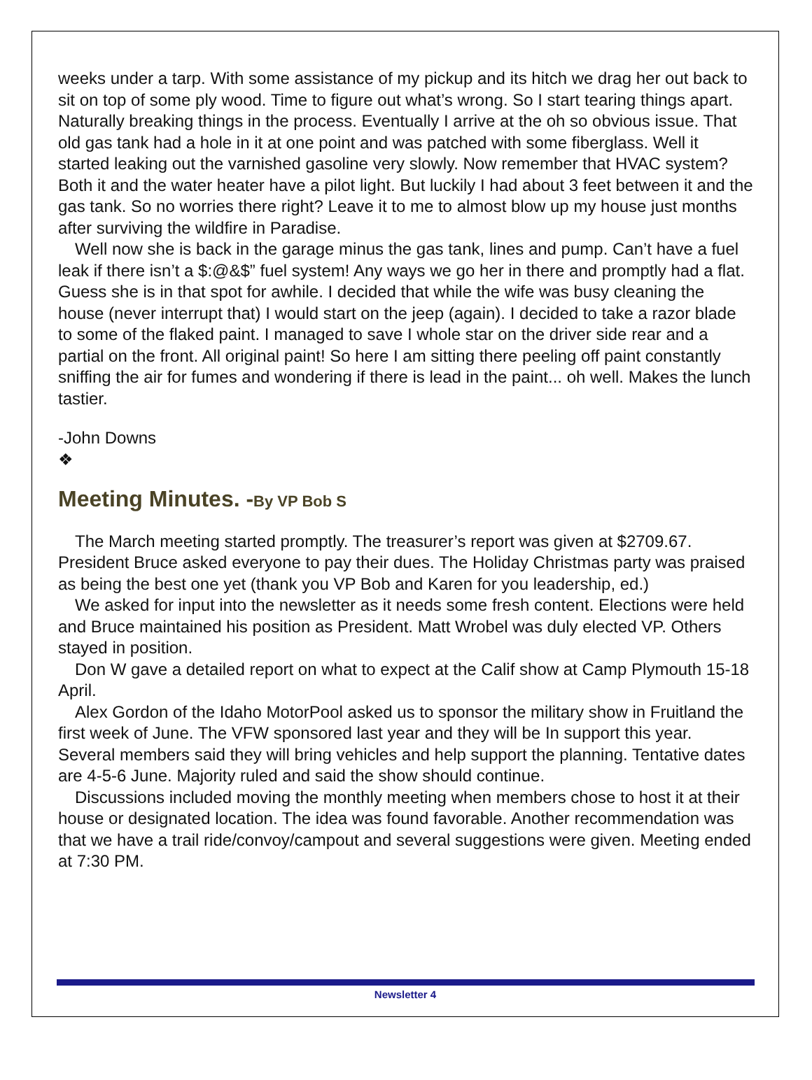weeks under a tarp. With some assistance of my pickup and its hitch we drag her out back to sit on top of some ply wood. Time to figure out what’s wrong. So I start tearing things apart. Naturally breaking things in the process. Eventually I arrive at the oh so obvious issue. That old gas tank had a hole in it at one point and was patched with some fiberglass. Well it started leaking out the varnished gasoline very slowly. Now remember that HVAC system? Both it and the water heater have a pilot light. But luckily I had about 3 feet between it and the gas tank. So no worries there right? Leave it to me to almost blow up my house just months after surviving the wildfire in Paradise.
Well now she is back in the garage minus the gas tank, lines and pump. Can’t have a fuel leak if there isn’t a $:@&$” fuel system! Any ways we go her in there and promptly had a flat. Guess she is in that spot for awhile. I decided that while the wife was busy cleaning the house (never interrupt that) I would start on the jeep (again). I decided to take a razor blade to some of the flaked paint. I managed to save I whole star on the driver side rear and a partial on the front. All original paint! So here I am sitting there peeling off paint constantly sniffing the air for fumes and wondering if there is lead in the paint... oh well. Makes the lunch tastier.
-John Downs
❖
Meeting Minutes. -By VP Bob S
The March meeting started promptly. The treasurer’s report was given at $2709.67. President Bruce asked everyone to pay their dues. The Holiday Christmas party was praised as being the best one yet (thank you VP Bob and Karen for you leadership, ed.)
We asked for input into the newsletter as it needs some fresh content. Elections were held and Bruce maintained his position as President. Matt Wrobel was duly elected VP. Others stayed in position.
Don W gave a detailed report on what to expect at the Calif show at Camp Plymouth 15-18 April.
Alex Gordon of the Idaho MotorPool asked us to sponsor the military show in Fruitland the first week of June. The VFW sponsored last year and they will be In support this year. Several members said they will bring vehicles and help support the planning. Tentative dates are 4-5-6 June. Majority ruled and said the show should continue.
Discussions included moving the monthly meeting when members chose to host it at their house or designated location. The idea was found favorable. Another recommendation was that we have a trail ride/convoy/campout and several suggestions were given. Meeting ended at 7:30 PM.
Newsletter 4